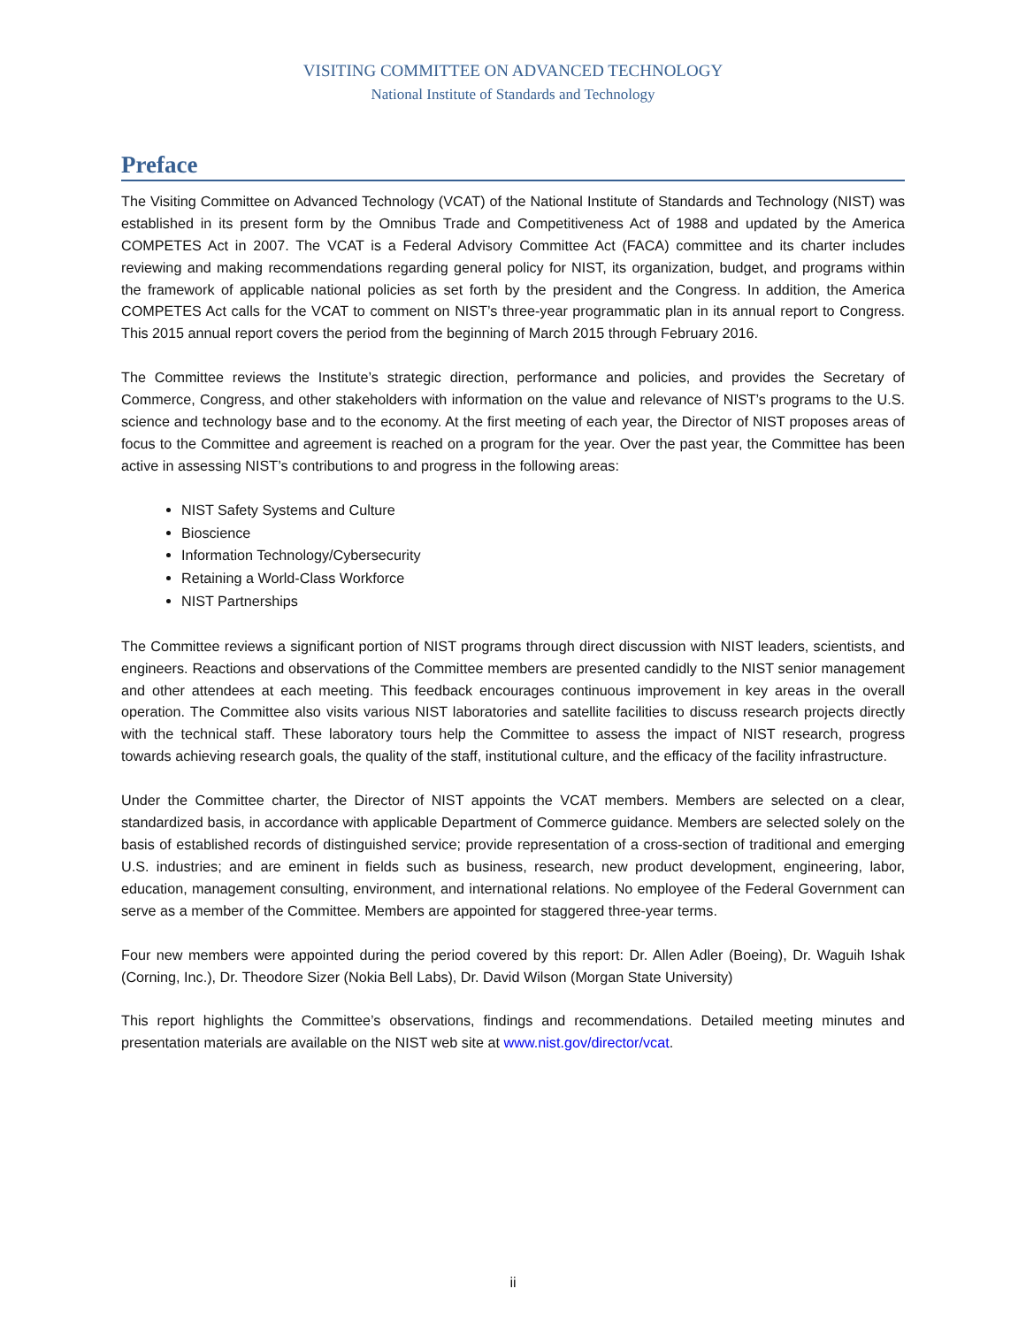VISITING COMMITTEE ON ADVANCED TECHNOLOGY
National Institute of Standards and Technology
Preface
The Visiting Committee on Advanced Technology (VCAT) of the National Institute of Standards and Technology (NIST) was established in its present form by the Omnibus Trade and Competitiveness Act of 1988 and updated by the America COMPETES Act in 2007. The VCAT is a Federal Advisory Committee Act (FACA) committee and its charter includes reviewing and making recommendations regarding general policy for NIST, its organization, budget, and programs within the framework of applicable national policies as set forth by the president and the Congress. In addition, the America COMPETES Act calls for the VCAT to comment on NIST’s three-year programmatic plan in its annual report to Congress. This 2015 annual report covers the period from the beginning of March 2015 through February 2016.
The Committee reviews the Institute’s strategic direction, performance and policies, and provides the Secretary of Commerce, Congress, and other stakeholders with information on the value and relevance of NIST’s programs to the U.S. science and technology base and to the economy. At the first meeting of each year, the Director of NIST proposes areas of focus to the Committee and agreement is reached on a program for the year. Over the past year, the Committee has been active in assessing NIST’s contributions to and progress in the following areas:
NIST Safety Systems and Culture
Bioscience
Information Technology/Cybersecurity
Retaining a World-Class Workforce
NIST Partnerships
The Committee reviews a significant portion of NIST programs through direct discussion with NIST leaders, scientists, and engineers. Reactions and observations of the Committee members are presented candidly to the NIST senior management and other attendees at each meeting. This feedback encourages continuous improvement in key areas in the overall operation. The Committee also visits various NIST laboratories and satellite facilities to discuss research projects directly with the technical staff. These laboratory tours help the Committee to assess the impact of NIST research, progress towards achieving research goals, the quality of the staff, institutional culture, and the efficacy of the facility infrastructure.
Under the Committee charter, the Director of NIST appoints the VCAT members. Members are selected on a clear, standardized basis, in accordance with applicable Department of Commerce guidance. Members are selected solely on the basis of established records of distinguished service; provide representation of a cross-section of traditional and emerging U.S. industries; and are eminent in fields such as business, research, new product development, engineering, labor, education, management consulting, environment, and international relations. No employee of the Federal Government can serve as a member of the Committee. Members are appointed for staggered three-year terms.
Four new members were appointed during the period covered by this report: Dr. Allen Adler (Boeing), Dr. Waguih Ishak (Corning, Inc.), Dr. Theodore Sizer (Nokia Bell Labs), Dr. David Wilson (Morgan State University)
This report highlights the Committee’s observations, findings and recommendations. Detailed meeting minutes and presentation materials are available on the NIST web site at www.nist.gov/director/vcat.
ii